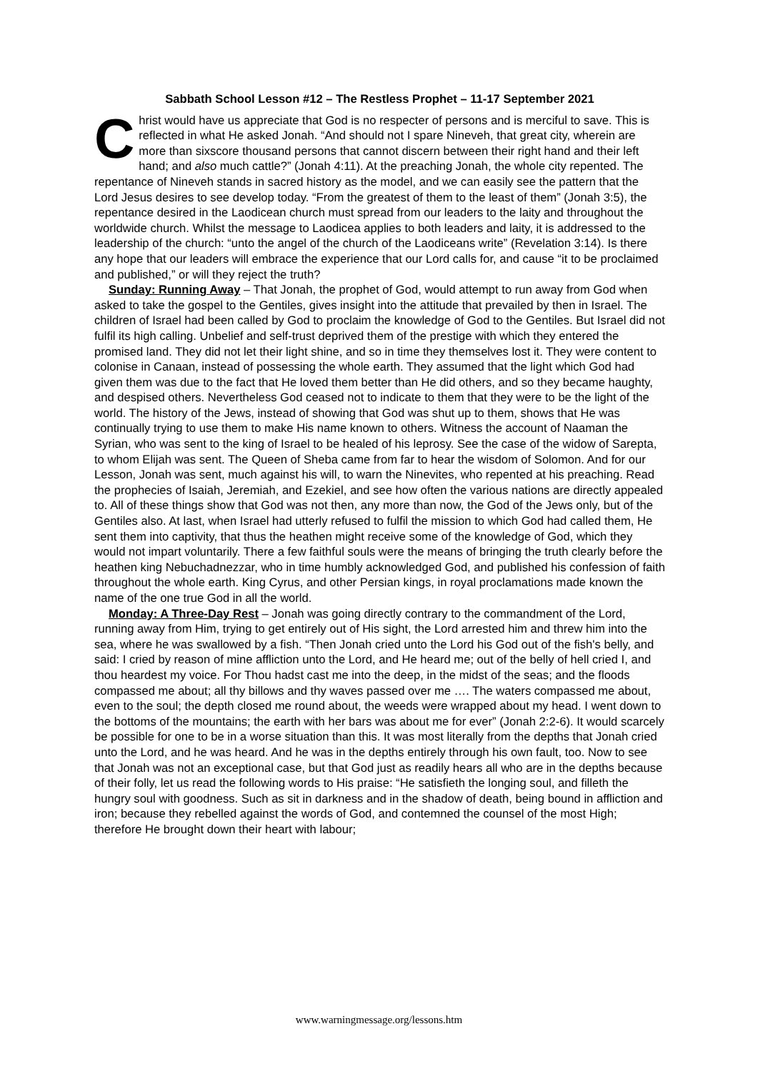Sabbath School Lesson #12 – The Restless Prophet – 11-17 September 2021
Christ would have us appreciate that God is no respecter of persons and is merciful to save. This is reflected in what He asked Jonah. “And should not I spare Nineveh, that great city, wherein are more than sixscore thousand persons that cannot discern between their right hand and their left hand; and also much cattle?” (Jonah 4:11). At the preaching Jonah, the whole city repented. The repentance of Nineveh stands in sacred history as the model, and we can easily see the pattern that the Lord Jesus desires to see develop today. “From the greatest of them to the least of them” (Jonah 3:5), the repentance desired in the Laodicean church must spread from our leaders to the laity and throughout the worldwide church. Whilst the message to Laodicea applies to both leaders and laity, it is addressed to the leadership of the church: “unto the angel of the church of the Laodiceans write” (Revelation 3:14). Is there any hope that our leaders will embrace the experience that our Lord calls for, and cause “it to be proclaimed and published,” or will they reject the truth?
Sunday: Running Away – That Jonah, the prophet of God, would attempt to run away from God when asked to take the gospel to the Gentiles, gives insight into the attitude that prevailed by then in Israel. The children of Israel had been called by God to proclaim the knowledge of God to the Gentiles. But Israel did not fulfil its high calling. Unbelief and self-trust deprived them of the prestige with which they entered the promised land. They did not let their light shine, and so in time they themselves lost it. They were content to colonise in Canaan, instead of possessing the whole earth. They assumed that the light which God had given them was due to the fact that He loved them better than He did others, and so they became haughty, and despised others. Nevertheless God ceased not to indicate to them that they were to be the light of the world. The history of the Jews, instead of showing that God was shut up to them, shows that He was continually trying to use them to make His name known to others. Witness the account of Naaman the Syrian, who was sent to the king of Israel to be healed of his leprosy. See the case of the widow of Sarepta, to whom Elijah was sent. The Queen of Sheba came from far to hear the wisdom of Solomon. And for our Lesson, Jonah was sent, much against his will, to warn the Ninevites, who repented at his preaching. Read the prophecies of Isaiah, Jeremiah, and Ezekiel, and see how often the various nations are directly appealed to. All of these things show that God was not then, any more than now, the God of the Jews only, but of the Gentiles also. At last, when Israel had utterly refused to fulfil the mission to which God had called them, He sent them into captivity, that thus the heathen might receive some of the knowledge of God, which they would not impart voluntarily. There a few faithful souls were the means of bringing the truth clearly before the heathen king Nebuchadnezzar, who in time humbly acknowledged God, and published his confession of faith throughout the whole earth. King Cyrus, and other Persian kings, in royal proclamations made known the name of the one true God in all the world.
Monday: A Three-Day Rest – Jonah was going directly contrary to the commandment of the Lord, running away from Him, trying to get entirely out of His sight, the Lord arrested him and threw him into the sea, where he was swallowed by a fish. “Then Jonah cried unto the Lord his God out of the fish's belly, and said: I cried by reason of mine affliction unto the Lord, and He heard me; out of the belly of hell cried I, and thou heardest my voice. For Thou hadst cast me into the deep, in the midst of the seas; and the floods compassed me about; all thy billows and thy waves passed over me …. The waters compassed me about, even to the soul; the depth closed me round about, the weeds were wrapped about my head. I went down to the bottoms of the mountains; the earth with her bars was about me for ever” (Jonah 2:2-6). It would scarcely be possible for one to be in a worse situation than this. It was most literally from the depths that Jonah cried unto the Lord, and he was heard. And he was in the depths entirely through his own fault, too. Now to see that Jonah was not an exceptional case, but that God just as readily hears all who are in the depths because of their folly, let us read the following words to His praise: “He satisfieth the longing soul, and filleth the hungry soul with goodness. Such as sit in darkness and in the shadow of death, being bound in affliction and iron; because they rebelled against the words of God, and contemned the counsel of the most High; therefore He brought down their heart with labour;
www.warningmessage.org/lessons.htm